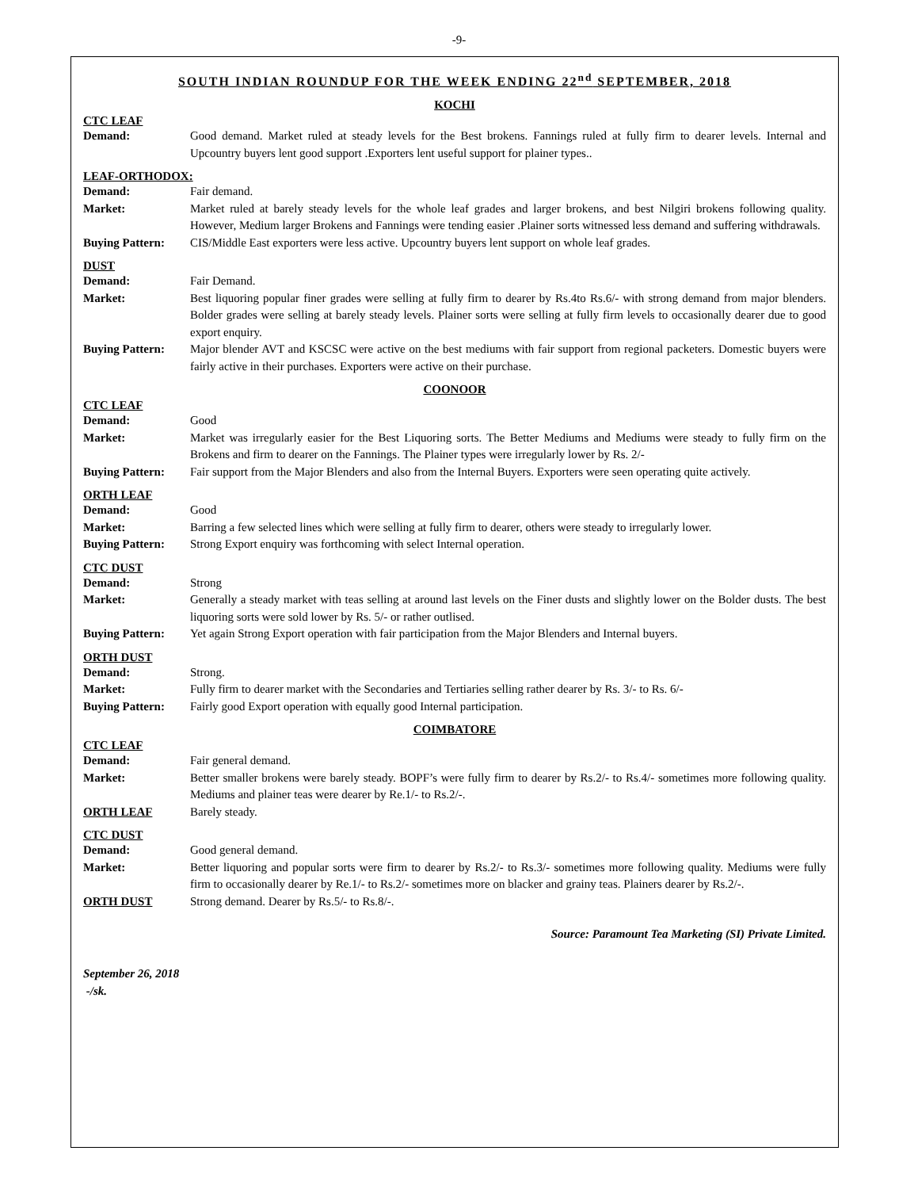-9-
SOUTH INDIAN ROUNDUP FOR THE WEEK ENDING 22<sup>nd</sup> SEPTEMBER, 2018
KOCHI
CTC LEAF
Demand: Good demand. Market ruled at steady levels for the Best brokens. Fannings ruled at fully firm to dearer levels. Internal and Upcountry buyers lent good support .Exporters lent useful support for plainer types..
LEAF-ORTHODOX:
Demand: Fair demand.
Market: Market ruled at barely steady levels for the whole leaf grades and larger brokens, and best Nilgiri brokens following quality. However, Medium larger Brokens and Fannings were tending easier .Plainer sorts witnessed less demand and suffering withdrawals.
Buying Pattern: CIS/Middle East exporters were less active. Upcountry buyers lent support on whole leaf grades.
DUST
Demand: Fair Demand.
Market: Best liquoring popular finer grades were selling at fully firm to dearer by Rs.4to Rs.6/- with strong demand from major blenders. Bolder grades were selling at barely steady levels. Plainer sorts were selling at fully firm levels to occasionally dearer due to good export enquiry.
Buying Pattern: Major blender AVT and KSCSC were active on the best mediums with fair support from regional packeters. Domestic buyers were fairly active in their purchases. Exporters were active on their purchase.
COONOOR
CTC LEAF
Demand: Good
Market: Market was irregularly easier for the Best Liquoring sorts. The Better Mediums and Mediums were steady to fully firm on the Brokens and firm to dearer on the Fannings. The Plainer types were irregularly lower by Rs. 2/-
Buying Pattern: Fair support from the Major Blenders and also from the Internal Buyers. Exporters were seen operating quite actively.
ORTH LEAF
Demand: Good
Market: Barring a few selected lines which were selling at fully firm to dearer, others were steady to irregularly lower.
Buying Pattern: Strong Export enquiry was forthcoming with select Internal operation.
CTC DUST
Demand: Strong
Market: Generally a steady market with teas selling at around last levels on the Finer dusts and slightly lower on the Bolder dusts. The best liquoring sorts were sold lower by Rs. 5/- or rather outlised.
Buying Pattern: Yet again Strong Export operation with fair participation from the Major Blenders and Internal buyers.
ORTH DUST
Demand: Strong.
Market: Fully firm to dearer market with the Secondaries and Tertiaries selling rather dearer by Rs. 3/- to Rs. 6/-
Buying Pattern: Fairly good Export operation with equally good Internal participation.
COIMBATORE
CTC LEAF
Demand: Fair general demand.
Market: Better smaller brokens were barely steady. BOPF’s were fully firm to dearer by Rs.2/- to Rs.4/- sometimes more following quality. Mediums and plainer teas were dearer by Re.1/- to Rs.2/-.
ORTH LEAF Barely steady.
CTC DUST
Demand: Good general demand.
Market: Better liquoring and popular sorts were firm to dearer by Rs.2/- to Rs.3/- sometimes more following quality. Mediums were fully firm to occasionally dearer by Re.1/- to Rs.2/- sometimes more on blacker and grainy teas. Plainers dearer by Rs.2/-.
ORTH DUST Strong demand. Dearer by Rs.5/- to Rs.8/-.
Source: Paramount Tea Marketing (SI) Private Limited.
September 26, 2018
-/sk.